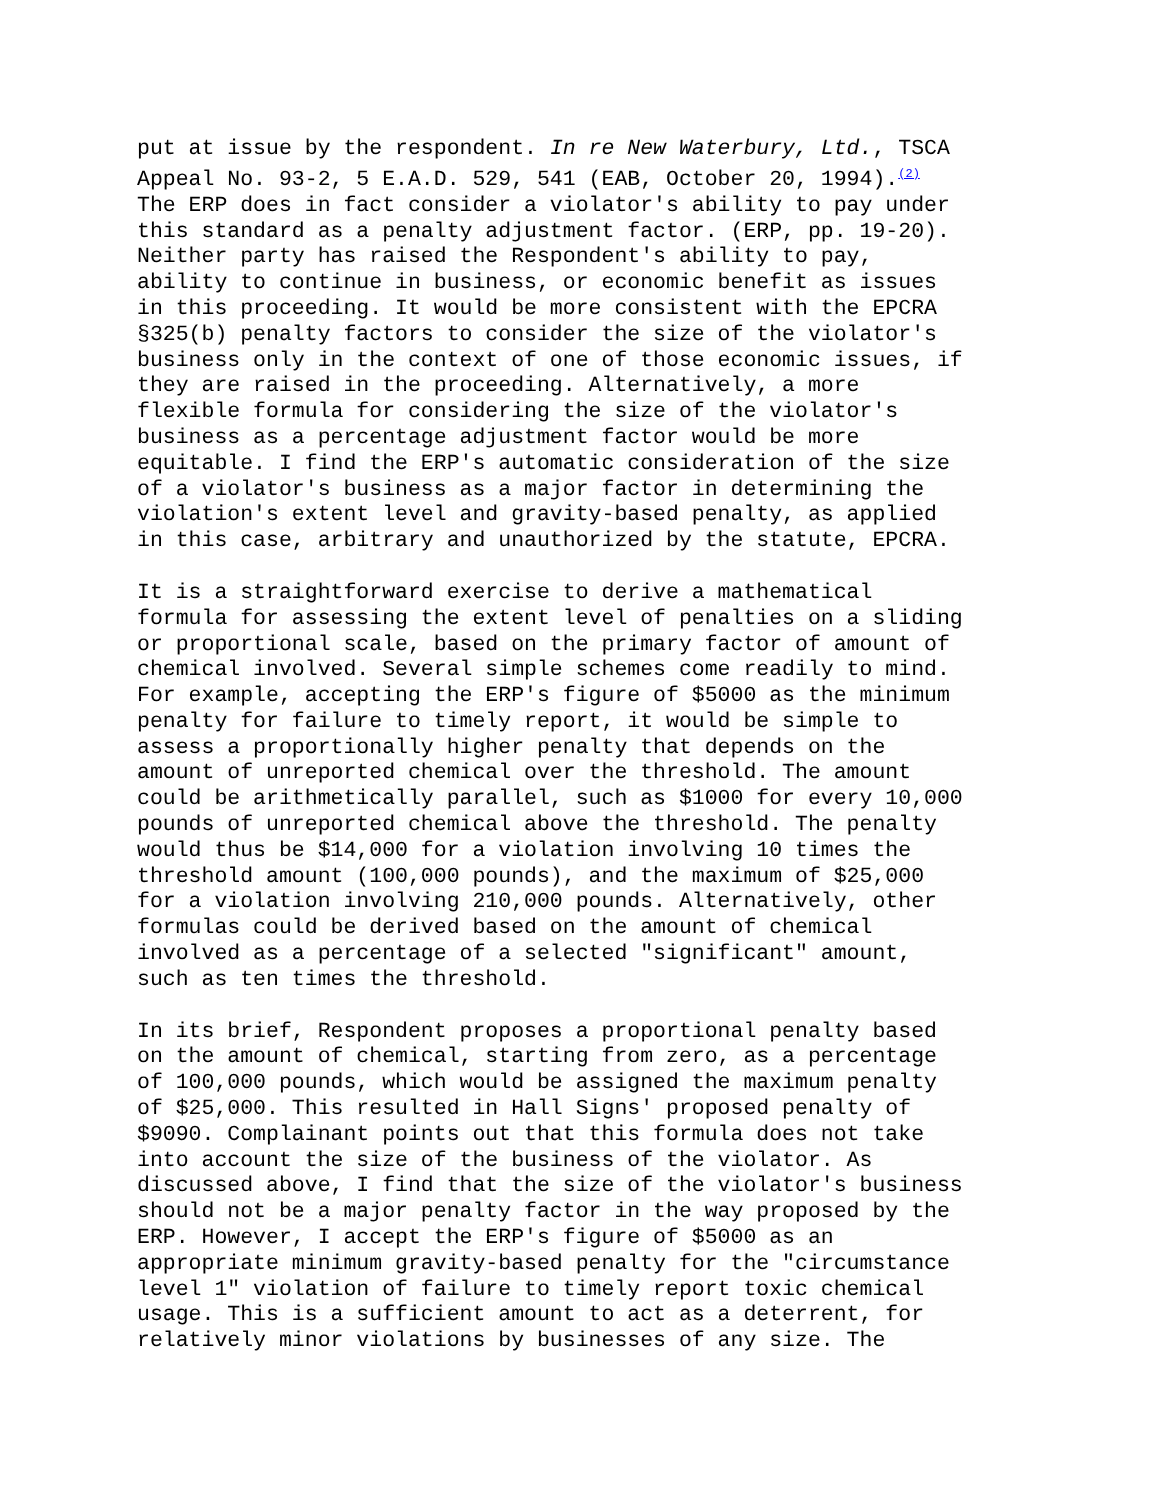put at issue by the respondent. In re New Waterbury, Ltd., TSCA Appeal No. 93-2, 5 E.A.D. 529, 541 (EAB, October 20, 1994).<sup>(2)</sup> The ERP does in fact consider a violator's ability to pay under this standard as a penalty adjustment factor. (ERP, pp. 19-20). Neither party has raised the Respondent's ability to pay, ability to continue in business, or economic benefit as issues in this proceeding. It would be more consistent with the EPCRA §325(b) penalty factors to consider the size of the violator's business only in the context of one of those economic issues, if they are raised in the proceeding. Alternatively, a more flexible formula for considering the size of the violator's business as a percentage adjustment factor would be more equitable. I find the ERP's automatic consideration of the size of a violator's business as a major factor in determining the violation's extent level and gravity-based penalty, as applied in this case, arbitrary and unauthorized by the statute, EPCRA.
It is a straightforward exercise to derive a mathematical formula for assessing the extent level of penalties on a sliding or proportional scale, based on the primary factor of amount of chemical involved. Several simple schemes come readily to mind. For example, accepting the ERP's figure of $5000 as the minimum penalty for failure to timely report, it would be simple to assess a proportionally higher penalty that depends on the amount of unreported chemical over the threshold. The amount could be arithmetically parallel, such as $1000 for every 10,000 pounds of unreported chemical above the threshold. The penalty would thus be $14,000 for a violation involving 10 times the threshold amount (100,000 pounds), and the maximum of $25,000 for a violation involving 210,000 pounds. Alternatively, other formulas could be derived based on the amount of chemical involved as a percentage of a selected "significant" amount, such as ten times the threshold.
In its brief, Respondent proposes a proportional penalty based on the amount of chemical, starting from zero, as a percentage of 100,000 pounds, which would be assigned the maximum penalty of $25,000. This resulted in Hall Signs' proposed penalty of $9090. Complainant points out that this formula does not take into account the size of the business of the violator. As discussed above, I find that the size of the violator's business should not be a major penalty factor in the way proposed by the ERP. However, I accept the ERP's figure of $5000 as an appropriate minimum gravity-based penalty for the "circumstance level 1" violation of failure to timely report toxic chemical usage. This is a sufficient amount to act as a deterrent, for relatively minor violations by businesses of any size. The